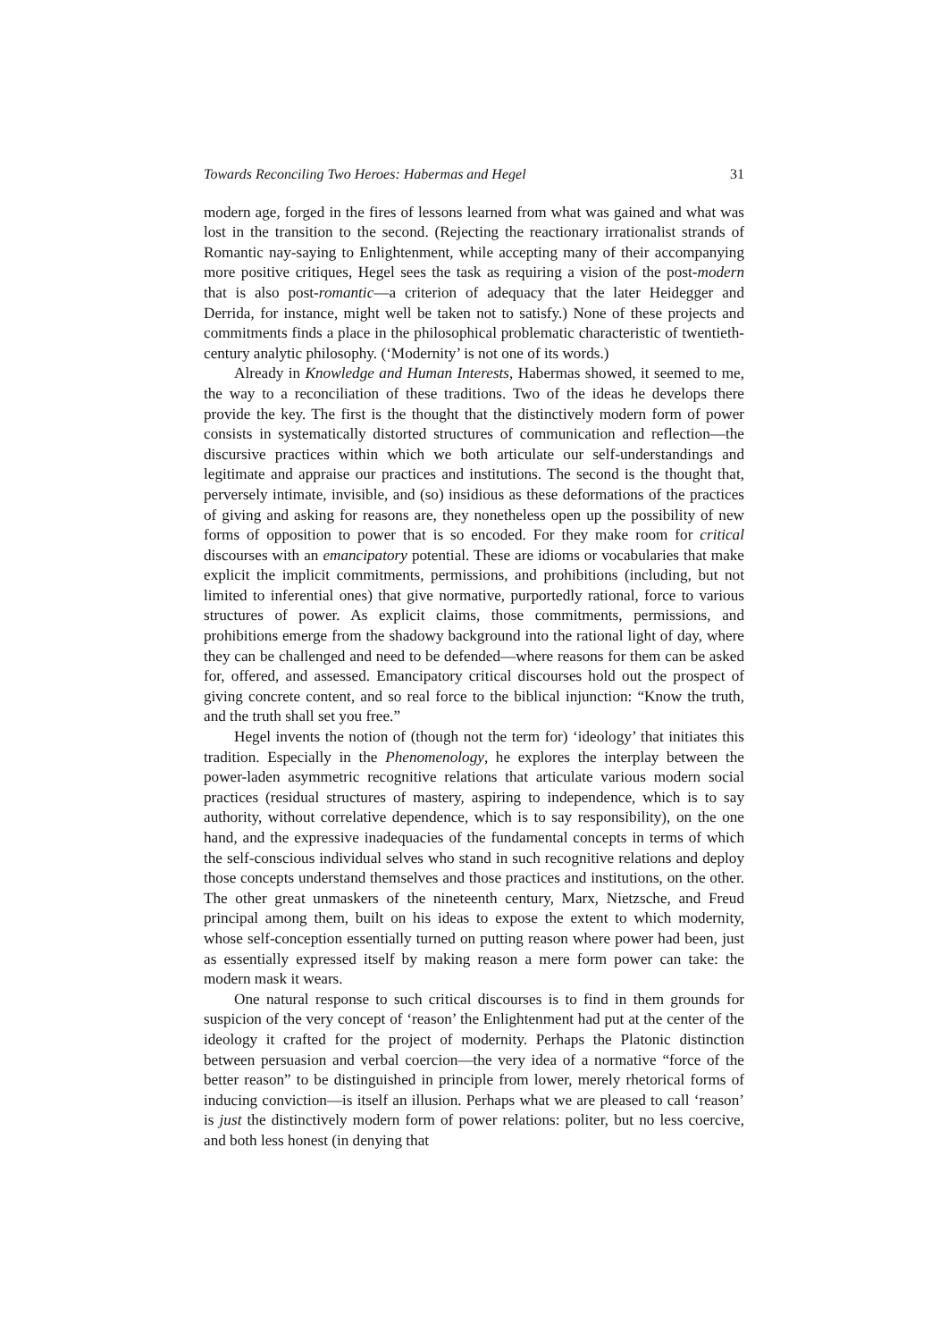Towards Reconciling Two Heroes: Habermas and Hegel 31
modern age, forged in the fires of lessons learned from what was gained and what was lost in the transition to the second. (Rejecting the reactionary irrationalist strands of Romantic nay-saying to Enlightenment, while accepting many of their accompanying more positive critiques, Hegel sees the task as requiring a vision of the post-modern that is also post-romantic—a criterion of adequacy that the later Heidegger and Derrida, for instance, might well be taken not to satisfy.) None of these projects and commitments finds a place in the philosophical problematic characteristic of twentieth-century analytic philosophy. (‘Modernity’ is not one of its words.)
Already in Knowledge and Human Interests, Habermas showed, it seemed to me, the way to a reconciliation of these traditions. Two of the ideas he develops there provide the key. The first is the thought that the distinctively modern form of power consists in systematically distorted structures of communication and reflection—the discursive practices within which we both articulate our self-understandings and legitimate and appraise our practices and institutions. The second is the thought that, perversely intimate, invisible, and (so) insidious as these deformations of the practices of giving and asking for reasons are, they nonetheless open up the possibility of new forms of opposition to power that is so encoded. For they make room for critical discourses with an emancipatory potential. These are idioms or vocabularies that make explicit the implicit commitments, permissions, and prohibitions (including, but not limited to inferential ones) that give normative, purportedly rational, force to various structures of power. As explicit claims, those commitments, permissions, and prohibitions emerge from the shadowy background into the rational light of day, where they can be challenged and need to be defended—where reasons for them can be asked for, offered, and assessed. Emancipatory critical discourses hold out the prospect of giving concrete content, and so real force to the biblical injunction: “Know the truth, and the truth shall set you free.”
Hegel invents the notion of (though not the term for) ‘ideology’ that initiates this tradition. Especially in the Phenomenology, he explores the interplay between the power-laden asymmetric recognitive relations that articulate various modern social practices (residual structures of mastery, aspiring to independence, which is to say authority, without correlative dependence, which is to say responsibility), on the one hand, and the expressive inadequacies of the fundamental concepts in terms of which the self-conscious individual selves who stand in such recognitive relations and deploy those concepts understand themselves and those practices and institutions, on the other. The other great unmaskers of the nineteenth century, Marx, Nietzsche, and Freud principal among them, built on his ideas to expose the extent to which modernity, whose self-conception essentially turned on putting reason where power had been, just as essentially expressed itself by making reason a mere form power can take: the modern mask it wears.
One natural response to such critical discourses is to find in them grounds for suspicion of the very concept of ‘reason’ the Enlightenment had put at the center of the ideology it crafted for the project of modernity. Perhaps the Platonic distinction between persuasion and verbal coercion—the very idea of a normative “force of the better reason” to be distinguished in principle from lower, merely rhetorical forms of inducing conviction—is itself an illusion. Perhaps what we are pleased to call ‘reason’ is just the distinctively modern form of power relations: politer, but no less coercive, and both less honest (in denying that